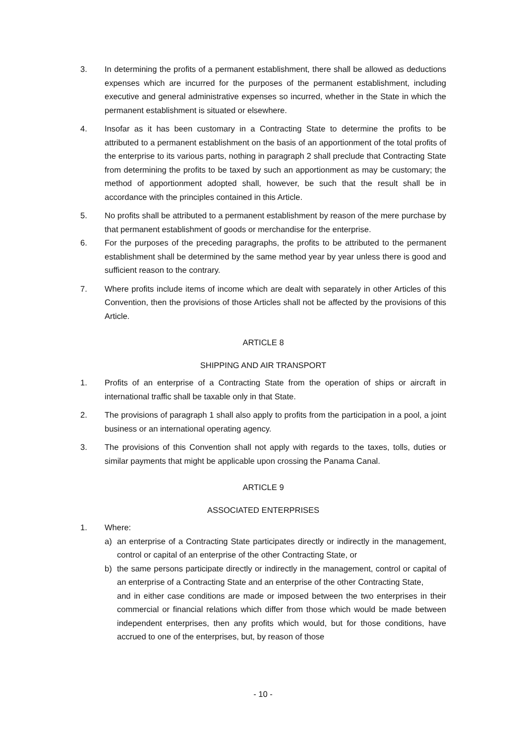3. In determining the profits of a permanent establishment, there shall be allowed as deductions expenses which are incurred for the purposes of the permanent establishment, including executive and general administrative expenses so incurred, whether in the State in which the permanent establishment is situated or elsewhere.
4. Insofar as it has been customary in a Contracting State to determine the profits to be attributed to a permanent establishment on the basis of an apportionment of the total profits of the enterprise to its various parts, nothing in paragraph 2 shall preclude that Contracting State from determining the profits to be taxed by such an apportionment as may be customary; the method of apportionment adopted shall, however, be such that the result shall be in accordance with the principles contained in this Article.
5. No profits shall be attributed to a permanent establishment by reason of the mere purchase by that permanent establishment of goods or merchandise for the enterprise.
6. For the purposes of the preceding paragraphs, the profits to be attributed to the permanent establishment shall be determined by the same method year by year unless there is good and sufficient reason to the contrary.
7. Where profits include items of income which are dealt with separately in other Articles of this Convention, then the provisions of those Articles shall not be affected by the provisions of this Article.
ARTICLE 8
SHIPPING AND AIR TRANSPORT
1. Profits of an enterprise of a Contracting State from the operation of ships or aircraft in international traffic shall be taxable only in that State.
2. The provisions of paragraph 1 shall also apply to profits from the participation in a pool, a joint business or an international operating agency.
3. The provisions of this Convention shall not apply with regards to the taxes, tolls, duties or similar payments that might be applicable upon crossing the Panama Canal.
ARTICLE 9
ASSOCIATED ENTERPRISES
1. Where:
a) an enterprise of a Contracting State participates directly or indirectly in the management, control or capital of an enterprise of the other Contracting State, or
b) the same persons participate directly or indirectly in the management, control or capital of an enterprise of a Contracting State and an enterprise of the other Contracting State,
and in either case conditions are made or imposed between the two enterprises in their commercial or financial relations which differ from those which would be made between independent enterprises, then any profits which would, but for those conditions, have accrued to one of the enterprises, but, by reason of those
- 10 -